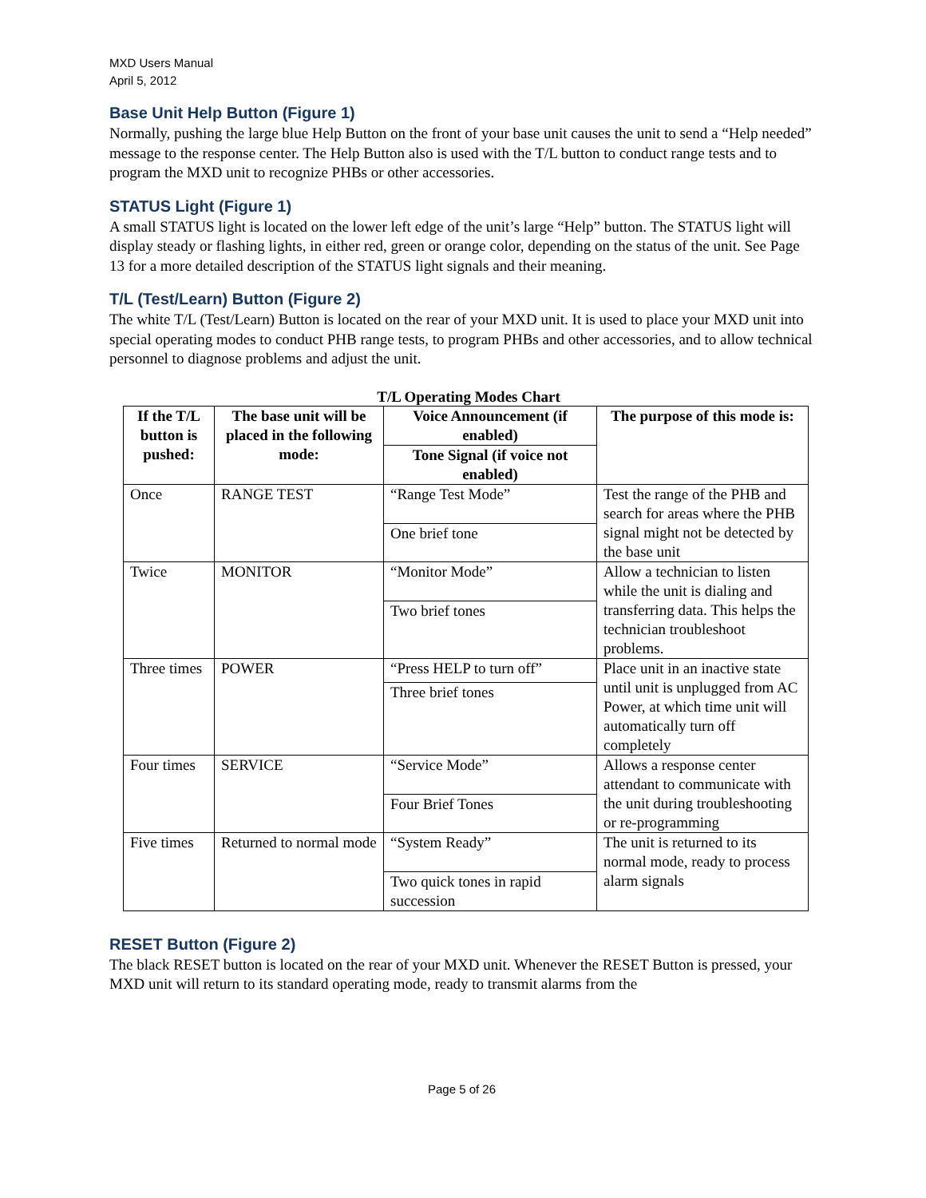MXD Users Manual
April 5, 2012
Base Unit Help Button (Figure 1)
Normally, pushing the large blue Help Button on the front of your base unit causes the unit to send a “Help needed” message to the response center. The Help Button also is used with the T/L button to conduct range tests and to program the MXD unit to recognize PHBs or other accessories.
STATUS Light (Figure 1)
A small STATUS light is located on the lower left edge of the unit’s large “Help” button. The STATUS light will display steady or flashing lights, in either red, green or orange color, depending on the status of the unit. See Page 13 for a more detailed description of the STATUS light signals and their meaning.
T/L (Test/Learn) Button (Figure 2)
The white T/L (Test/Learn) Button is located on the rear of your MXD unit. It is used to place your MXD unit into special operating modes to conduct PHB range tests, to program PHBs and other accessories, and to allow technical personnel to diagnose problems and adjust the unit.
T/L Operating Modes Chart
| If the T/L button is pushed: | The base unit will be placed in the following mode: | Voice Announcement (if enabled) | The purpose of this mode is: |
| --- | --- | --- | --- |
| | | Tone Signal (if voice not enabled) | |
| Once | RANGE TEST | “Range Test Mode” | Test the range of the PHB and search for areas where the PHB signal might not be detected by the base unit |
| | | One brief tone | |
| Twice | MONITOR | “Monitor Mode” | Allow a technician to listen while the unit is dialing and transferring data. This helps the technician troubleshoot problems. |
| | | Two brief tones | |
| Three times | POWER | “Press HELP to turn off” | Place unit in an inactive state until unit is unplugged from AC Power, at which time unit will automatically turn off completely |
| | | Three brief tones | |
| Four times | SERVICE | “Service Mode” | Allows a response center attendant to communicate with the unit during troubleshooting or re-programming |
| | | Four Brief Tones | |
| Five times | Returned to normal mode | “System Ready” | The unit is returned to its normal mode, ready to process alarm signals |
| | | Two quick tones in rapid succession | |
RESET Button (Figure 2)
The black RESET button is located on the rear of your MXD unit. Whenever the RESET Button is pressed, your MXD unit will return to its standard operating mode, ready to transmit alarms from the
Page 5 of 26